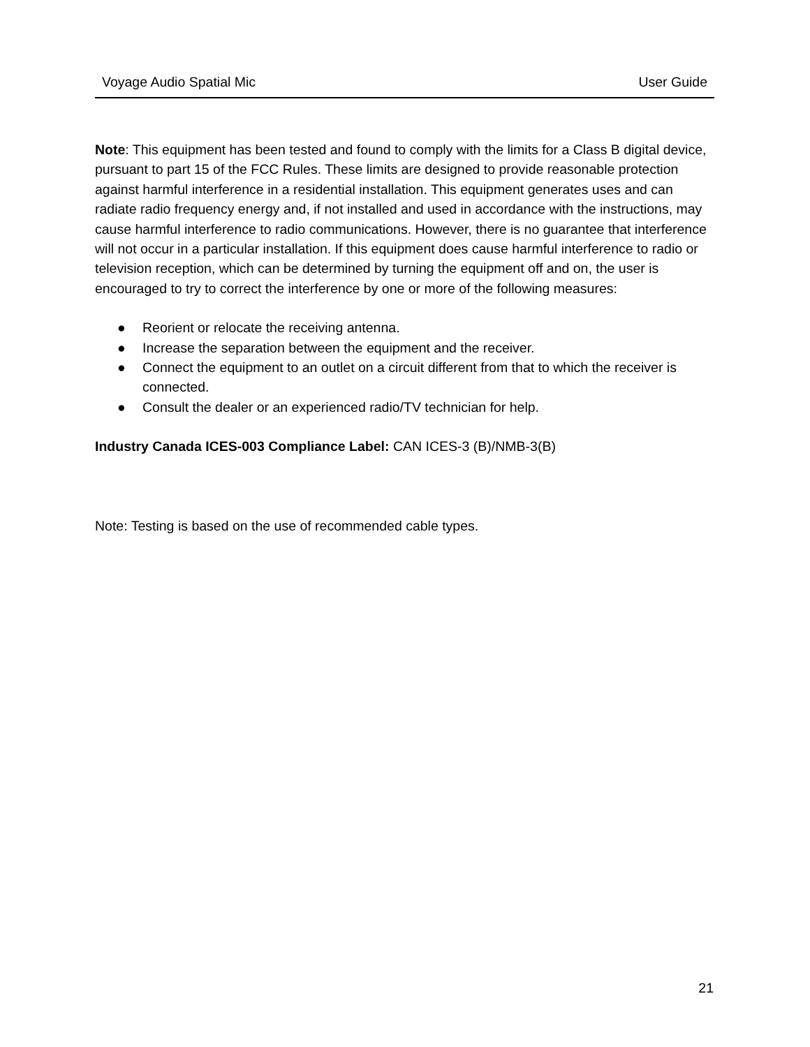Voyage Audio Spatial Mic User Guide
Note: This equipment has been tested and found to comply with the limits for a Class B digital device, pursuant to part 15 of the FCC Rules. These limits are designed to provide reasonable protection against harmful interference in a residential installation. This equipment generates uses and can radiate radio frequency energy and, if not installed and used in accordance with the instructions, may cause harmful interference to radio communications. However, there is no guarantee that interference will not occur in a particular installation. If this equipment does cause harmful interference to radio or television reception, which can be determined by turning the equipment off and on, the user is encouraged to try to correct the interference by one or more of the following measures:
● Reorient or relocate the receiving antenna.
● Increase the separation between the equipment and the receiver.
● Connect the equipment to an outlet on a circuit different from that to which the receiver is connected.
● Consult the dealer or an experienced radio/TV technician for help.
Industry Canada ICES-003 Compliance Label: CAN ICES-3 (B)/NMB-3(B)
Note: Testing is based on the use of recommended cable types.
21